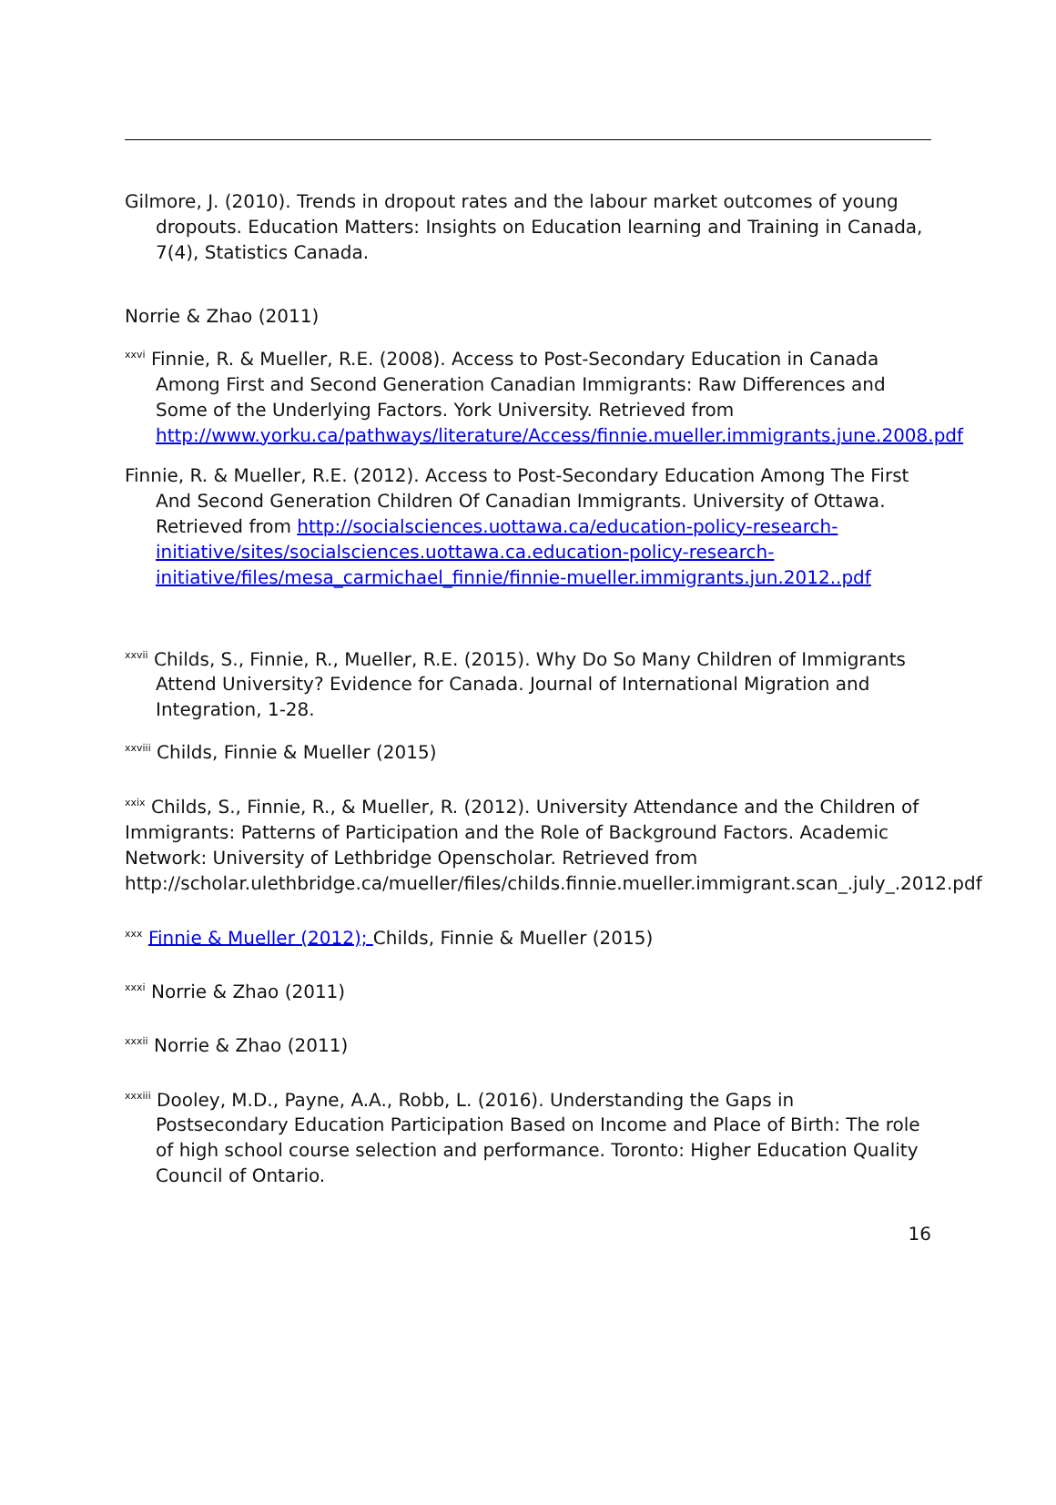Gilmore, J. (2010). Trends in dropout rates and the labour market outcomes of young dropouts. Education Matters: Insights on Education learning and Training in Canada, 7(4), Statistics Canada.
Norrie & Zhao (2011)
<sup>xxvi</sup> Finnie, R. & Mueller, R.E. (2008). Access to Post-Secondary Education in Canada Among First and Second Generation Canadian Immigrants: Raw Differences and Some of the Underlying Factors. York University. Retrieved from http://www.yorku.ca/pathways/literature/Access/finnie.mueller.immigrants.june.2008.pdf
Finnie, R. & Mueller, R.E. (2012). Access to Post-Secondary Education Among The First And Second Generation Children Of Canadian Immigrants. University of Ottawa. Retrieved from http://socialsciences.uottawa.ca/education-policy-research-initiative/sites/socialsciences.uottawa.ca.education-policy-research-initiative/files/mesa_carmichael_finnie/finnie-mueller.immigrants.jun.2012..pdf
<sup>xxvii</sup> Childs, S., Finnie, R., Mueller, R.E. (2015). Why Do So Many Children of Immigrants Attend University? Evidence for Canada. Journal of International Migration and Integration, 1-28.
<sup>xxviii</sup> Childs, Finnie & Mueller (2015)
<sup>xxix</sup> Childs, S., Finnie, R., & Mueller, R. (2012). University Attendance and the Children of Immigrants: Patterns of Participation and the Role of Background Factors. Academic Network: University of Lethbridge Openscholar. Retrieved from http://scholar.ulethbridge.ca/mueller/files/childs.finnie.mueller.immigrant.scan_.july_.2012.pdf
<sup>xxx</sup> Finnie & Mueller (2012); Childs, Finnie & Mueller (2015)
<sup>xxxi</sup> Norrie & Zhao (2011)
<sup>xxxii</sup> Norrie & Zhao (2011)
<sup>xxxiii</sup> Dooley, M.D., Payne, A.A., Robb, L. (2016). Understanding the Gaps in Postsecondary Education Participation Based on Income and Place of Birth: The role of high school course selection and performance. Toronto: Higher Education Quality Council of Ontario.
16